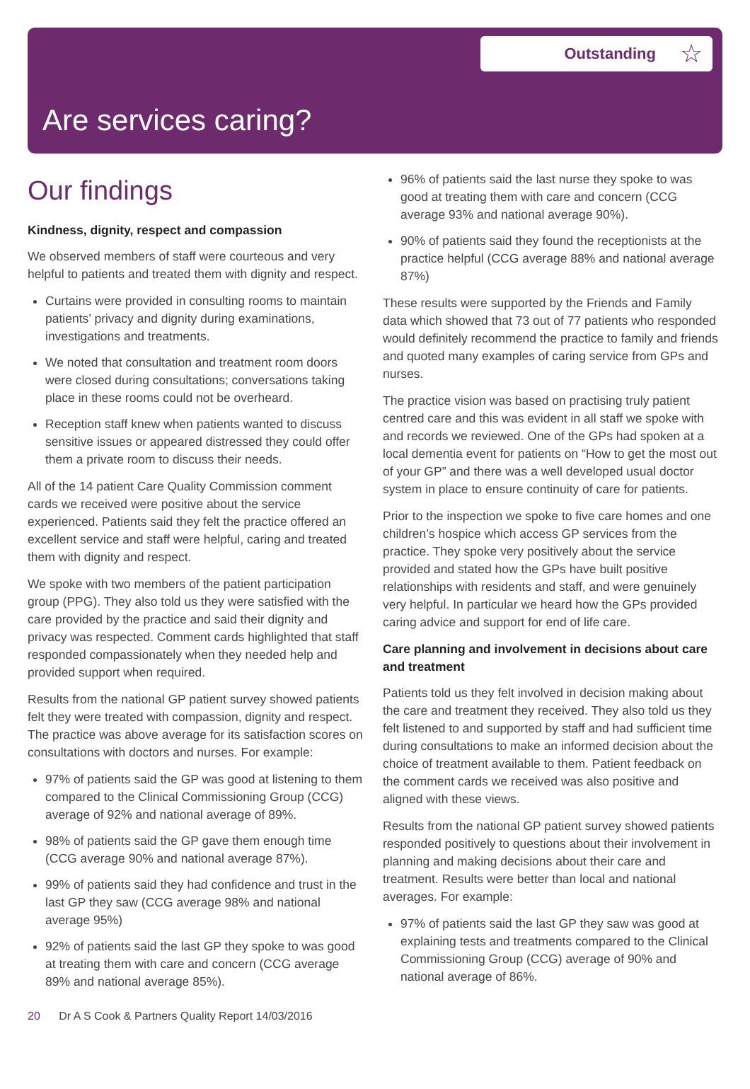Outstanding ☆
Are services caring?
Our findings
Kindness, dignity, respect and compassion
We observed members of staff were courteous and very helpful to patients and treated them with dignity and respect.
Curtains were provided in consulting rooms to maintain patients’ privacy and dignity during examinations, investigations and treatments.
We noted that consultation and treatment room doors were closed during consultations; conversations taking place in these rooms could not be overheard.
Reception staff knew when patients wanted to discuss sensitive issues or appeared distressed they could offer them a private room to discuss their needs.
All of the 14 patient Care Quality Commission comment cards we received were positive about the service experienced. Patients said they felt the practice offered an excellent service and staff were helpful, caring and treated them with dignity and respect.
We spoke with two members of the patient participation group (PPG). They also told us they were satisfied with the care provided by the practice and said their dignity and privacy was respected. Comment cards highlighted that staff responded compassionately when they needed help and provided support when required.
Results from the national GP patient survey showed patients felt they were treated with compassion, dignity and respect. The practice was above average for its satisfaction scores on consultations with doctors and nurses. For example:
97% of patients said the GP was good at listening to them compared to the Clinical Commissioning Group (CCG) average of 92% and national average of 89%.
98% of patients said the GP gave them enough time (CCG average 90% and national average 87%).
99% of patients said they had confidence and trust in the last GP they saw (CCG average 98% and national average 95%)
92% of patients said the last GP they spoke to was good at treating them with care and concern (CCG average 89% and national average 85%).
96% of patients said the last nurse they spoke to was good at treating them with care and concern (CCG average 93% and national average 90%).
90% of patients said they found the receptionists at the practice helpful (CCG average 88% and national average 87%)
These results were supported by the Friends and Family data which showed that 73 out of 77 patients who responded would definitely recommend the practice to family and friends and quoted many examples of caring service from GPs and nurses.
The practice vision was based on practising truly patient centred care and this was evident in all staff we spoke with and records we reviewed. One of the GPs had spoken at a local dementia event for patients on “How to get the most out of your GP” and there was a well developed usual doctor system in place to ensure continuity of care for patients.
Prior to the inspection we spoke to five care homes and one children’s hospice which access GP services from the practice. They spoke very positively about the service provided and stated how the GPs have built positive relationships with residents and staff, and were genuinely very helpful. In particular we heard how the GPs provided caring advice and support for end of life care.
Care planning and involvement in decisions about care and treatment
Patients told us they felt involved in decision making about the care and treatment they received. They also told us they felt listened to and supported by staff and had sufficient time during consultations to make an informed decision about the choice of treatment available to them. Patient feedback on the comment cards we received was also positive and aligned with these views.
Results from the national GP patient survey showed patients responded positively to questions about their involvement in planning and making decisions about their care and treatment. Results were better than local and national averages. For example:
97% of patients said the last GP they saw was good at explaining tests and treatments compared to the Clinical Commissioning Group (CCG) average of 90% and national average of 86%.
20 Dr A S Cook & Partners Quality Report 14/03/2016